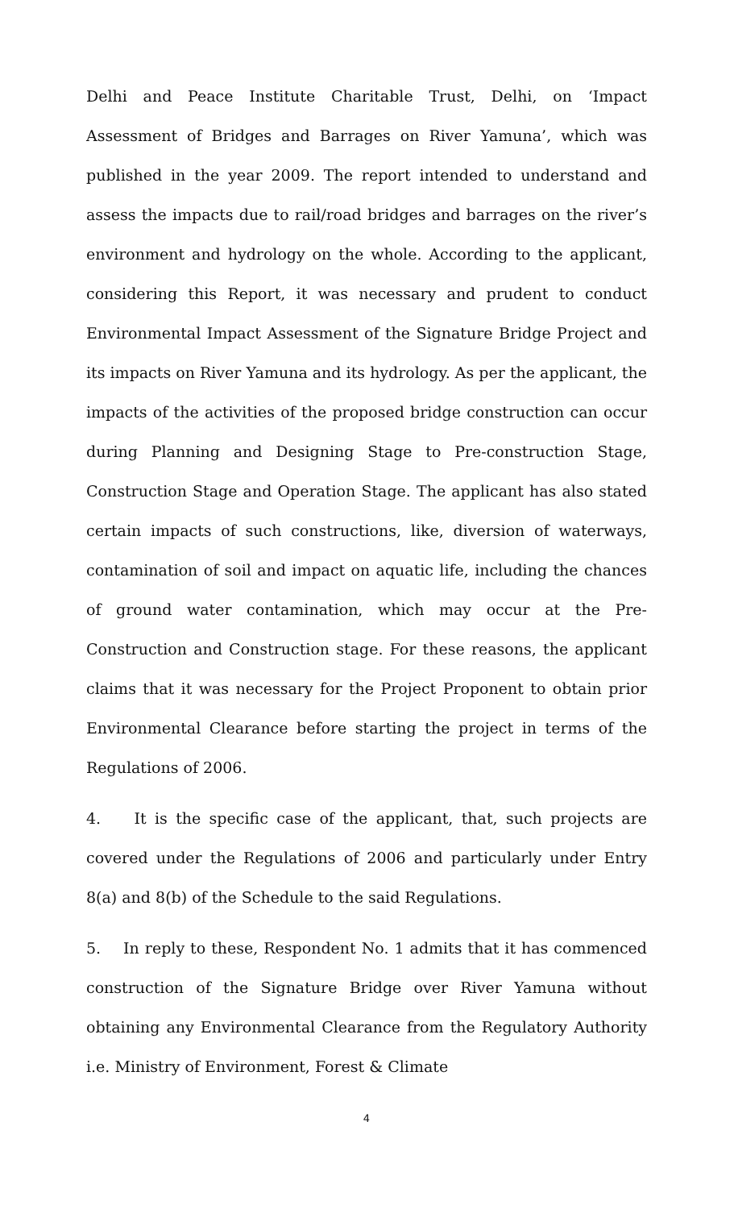Delhi and Peace Institute Charitable Trust, Delhi, on ‘Impact Assessment of Bridges and Barrages on River Yamuna’, which was published in the year 2009. The report intended to understand and assess the impacts due to rail/road bridges and barrages on the river’s environment and hydrology on the whole. According to the applicant, considering this Report, it was necessary and prudent to conduct Environmental Impact Assessment of the Signature Bridge Project and its impacts on River Yamuna and its hydrology. As per the applicant, the impacts of the activities of the proposed bridge construction can occur during Planning and Designing Stage to Pre-construction Stage, Construction Stage and Operation Stage. The applicant has also stated certain impacts of such constructions, like, diversion of waterways, contamination of soil and impact on aquatic life, including the chances of ground water contamination, which may occur at the Pre-Construction and Construction stage. For these reasons, the applicant claims that it was necessary for the Project Proponent to obtain prior Environmental Clearance before starting the project in terms of the Regulations of 2006.
4. It is the specific case of the applicant, that, such projects are covered under the Regulations of 2006 and particularly under Entry 8(a) and 8(b) of the Schedule to the said Regulations.
5. In reply to these, Respondent No. 1 admits that it has commenced construction of the Signature Bridge over River Yamuna without obtaining any Environmental Clearance from the Regulatory Authority i.e. Ministry of Environment, Forest & Climate
4